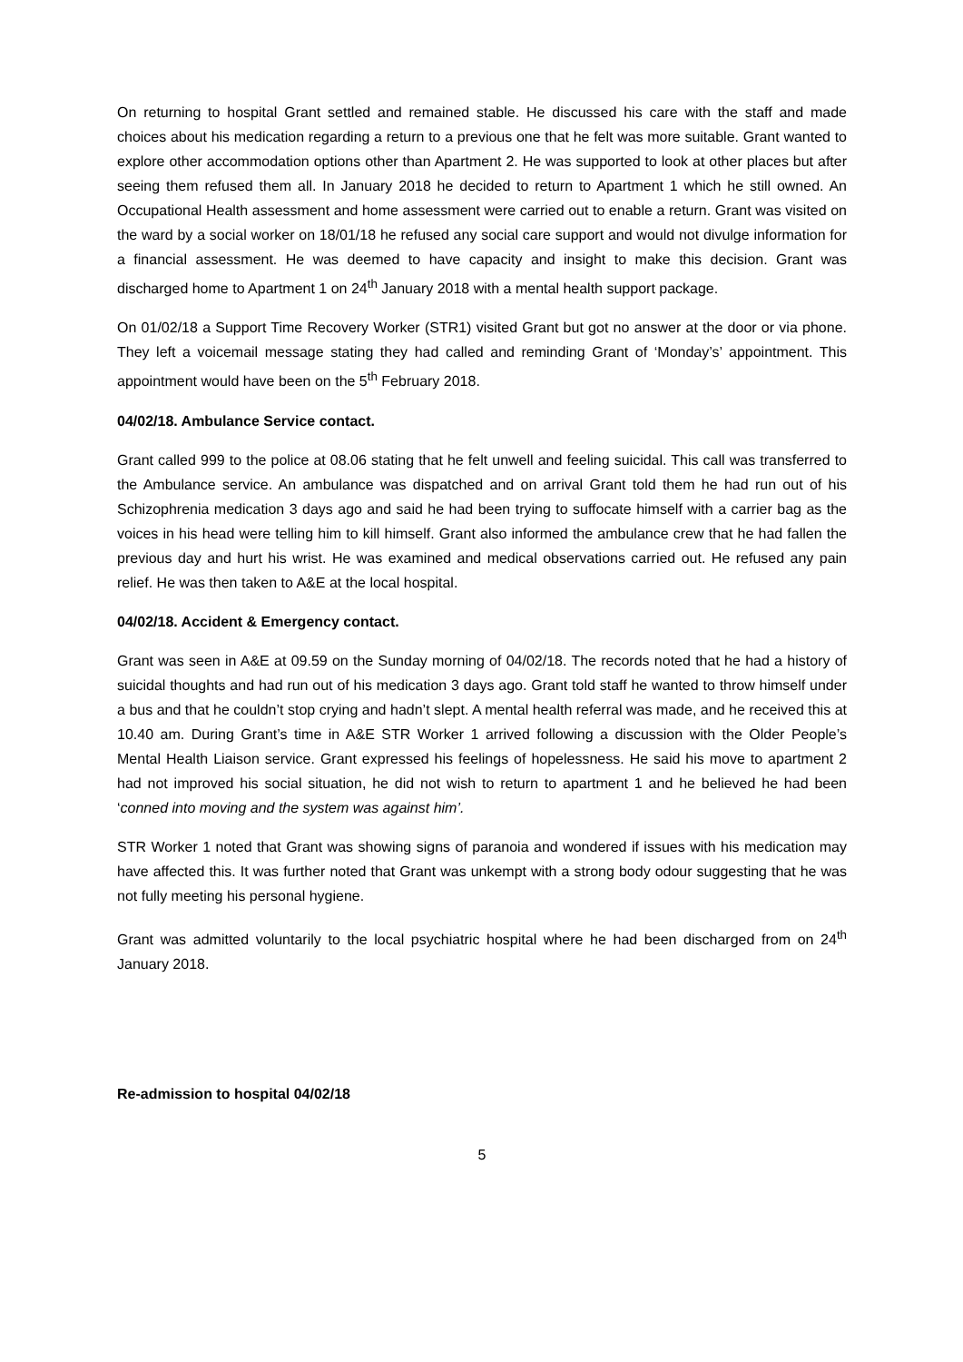On returning to hospital Grant settled and remained stable. He discussed his care with the staff and made choices about his medication regarding a return to a previous one that he felt was more suitable. Grant wanted to explore other accommodation options other than Apartment 2. He was supported to look at other places but after seeing them refused them all. In January 2018 he decided to return to Apartment 1 which he still owned. An Occupational Health assessment and home assessment were carried out to enable a return. Grant was visited on the ward by a social worker on 18/01/18 he refused any social care support and would not divulge information for a financial assessment. He was deemed to have capacity and insight to make this decision. Grant was discharged home to Apartment 1 on 24<sup>th</sup> January 2018 with a mental health support package.
On 01/02/18 a Support Time Recovery Worker (STR1) visited Grant but got no answer at the door or via phone. They left a voicemail message stating they had called and reminding Grant of ‘Monday’s’ appointment. This appointment would have been on the 5<sup>th</sup> February 2018.
04/02/18. Ambulance Service contact.
Grant called 999 to the police at 08.06 stating that he felt unwell and feeling suicidal. This call was transferred to the Ambulance service. An ambulance was dispatched and on arrival Grant told them he had run out of his Schizophrenia medication 3 days ago and said he had been trying to suffocate himself with a carrier bag as the voices in his head were telling him to kill himself. Grant also informed the ambulance crew that he had fallen the previous day and hurt his wrist. He was examined and medical observations carried out. He refused any pain relief. He was then taken to A&E at the local hospital.
04/02/18. Accident & Emergency contact.
Grant was seen in A&E at 09.59 on the Sunday morning of 04/02/18. The records noted that he had a history of suicidal thoughts and had run out of his medication 3 days ago. Grant told staff he wanted to throw himself under a bus and that he couldn’t stop crying and hadn’t slept. A mental health referral was made, and he received this at 10.40 am. During Grant’s time in A&E STR Worker 1 arrived following a discussion with the Older People’s Mental Health Liaison service. Grant expressed his feelings of hopelessness. He said his move to apartment 2 had not improved his social situation, he did not wish to return to apartment 1 and he believed he had been ‘conned into moving and the system was against him’.
STR Worker 1 noted that Grant was showing signs of paranoia and wondered if issues with his medication may have affected this. It was further noted that Grant was unkempt with a strong body odour suggesting that he was not fully meeting his personal hygiene.
Grant was admitted voluntarily to the local psychiatric hospital where he had been discharged from on 24<sup>th</sup> January 2018.
Re-admission to hospital 04/02/18
5